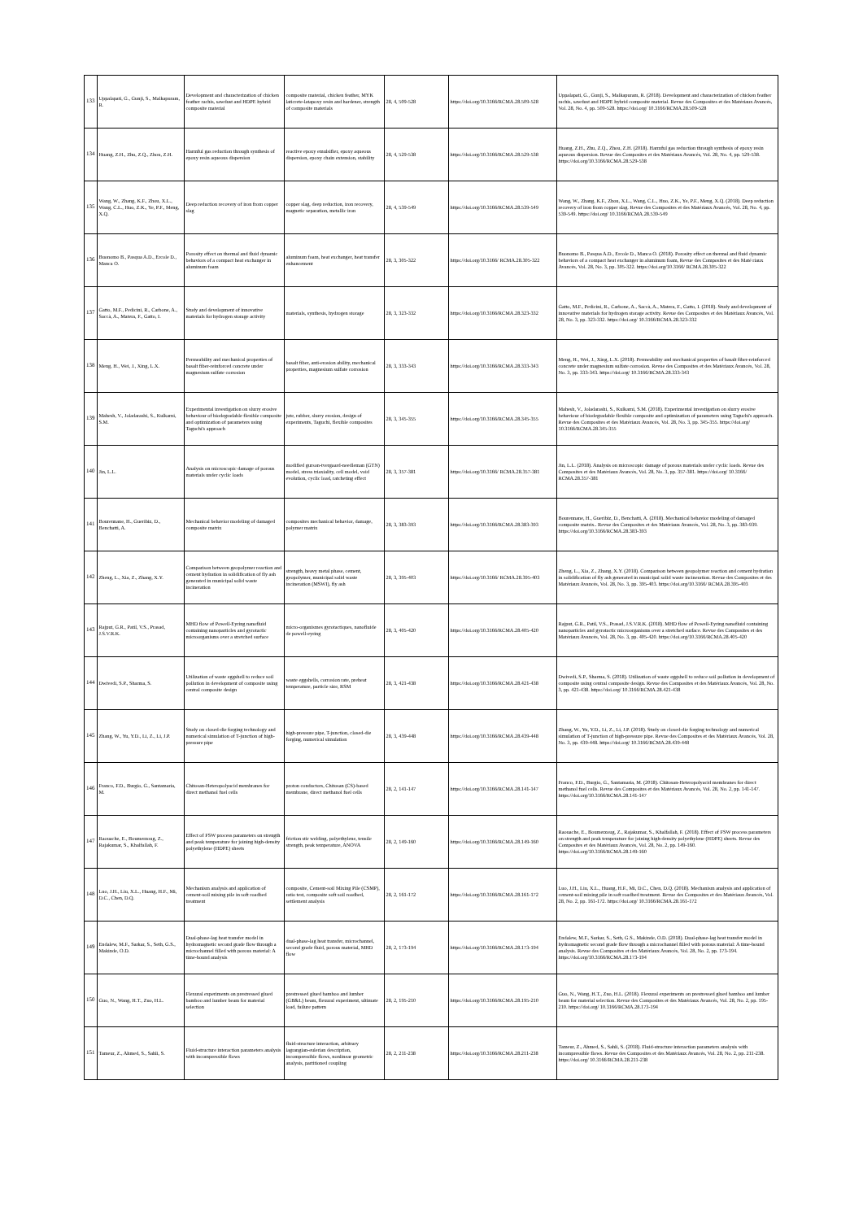| 133 | Uppalapati, G., Gunji, S., Malkapuram, R. | Development and characterization of chicken feather rachis, sawdust and HDPE hybrid composite material | composite material, chicken feather, MYK laticrete-latapoxy resin and hardener, strength of composite materials | 28, 4, 509-528 | https://doi.org/10.3166/RCMA.28.509-528 | Uppalapati, G., Gunji, S., Malkapuram, R. (2018). Development and characterization of chicken feather rachis, sawdust and HDPE hybrid composite material. Revue des Composites et des Matériaux Avancés, Vol. 28, No. 4, pp. 509-528. https://doi.org/ 10.3166/RCMA.28.509-528 |
| 134 | Huang, Z.H., Zhu, Z.Q., Zhou, Z.H. | Harmful gas reduction through synthesis of epoxy resin aqueous dispersion | reactive epoxy emulsifier, epoxy aqueous dispersion, epoxy chain extension, stability | 28, 4, 529-538 | https://doi.org/10.3166/RCMA.28.529-538 | Huang, Z.H., Zhu, Z.Q., Zhou, Z.H. (2018). Harmful gas reduction through synthesis of epoxy resin aqueous dispersion. Revue des Composites et des Matériaux Avancés, Vol. 28, No. 4, pp. 529-538. https://doi.org/10.3166/RCMA.28.529-538 |
| 135 | Wang, W., Zhang, K.F., Zhou, X.L., Wang, C.L., Huo, Z.K., Ye, P.F., Meng, X.Q. | Deep reduction recovery of iron from copper slag | copper slag, deep reduction, iron recovery, magnetic separation, metallic iron | 28, 4, 539-549 | https://doi.org/10.3166/RCMA.28.539-549 | Wang, W., Zhang, K.F., Zhou, X.L., Wang, C.L., Huo, Z.K., Ye, P.F., Meng, X.Q. (2018). Deep reduction recovery of iron from copper slag. Revue des Composites et des Matériaux Avancés, Vol. 28, No. 4, pp. 539-549. https://doi.org/ 10.3166/RCMA.28.539-549 |
| 136 | Buonomo B., Pasqua A.D., Ercole D., Manca O. | Porosity effect on thermal and fluid dynamic behaviors of a compact heat exchanger in aluminum foam | aluminum foam, heat exchanger, heat transfer enhancement | 28, 3, 305-322 | https://doi.org/10.3166/ RCMA.28.305-322 | Buonomo B., Pasqua A.D., Ercole D., Manca O. (2018). Porosity effect on thermal and fluid dynamic behaviors of a compact heat exchanger in aluminum foam, Revue des Composites et des Maté riaux Avancés, Vol. 28, No. 3, pp. 305-322. https://doi.org/10.3166/ RCMA.28.305-322 |
| 137 | Gatto, M.F., Pedicini, R., Carbone, A., Saccà, A., Matera, F., Gatto, I. | Study and development of innovative materials for hydrogen storage activity | materials, synthesis, hydrogen storage | 28, 3, 323-332 | https://doi.org/10.3166/RCMA.28.323-332 | Gatto, M.F., Pedicini, R., Carbone, A., Saccà, A., Matera, F., Gatto, I. (2018). Study and development of innovative materials for hydrogen storage activity. Revue des Composites et des Matériaux Avancés, Vol. 28, No. 3, pp. 323-332. https://doi.org/ 10.3166/RCMA.28.323-332 |
| 138 | Meng, H., Wei, J., Xing, L.X. | Permeability and mechanical properties of basalt fiber-reinforced concrete under magnesium sulfate corrosion | basalt fiber, anti-erosion ability, mechanical properties, magnesium sulfate corrosion | 28, 3, 333-343 | https://doi.org/10.3166/RCMA.28.333-343 | Meng, H., Wei, J., Xing, L.X. (2018). Permeability and mechanical properties of basalt fiber-reinforced concrete under magnesium sulfate corrosion. Revue des Composites et des Matériaux Avancés, Vol. 28, No. 3, pp. 333-343. https://doi.org/ 10.3166/RCMA.28.333-343 |
| 139 | Mahesh, V., Joladarashi, S., Kulkarni, S.M. | Experimental investigation on slurry erosive behaviour of biodegradable flexible composite and optimization of parameters using Taguchi's approach | jute, rubber, slurry erosion, design of experiments, Taguchi, flexible composites | 28, 3, 345-355 | https://doi.org/10.3166/RCMA.28.345-355 | Mahesh, V., Joladarashi, S., Kulkarni, S.M. (2018). Experimental investigation on slurry erosive behaviour of biodegradable flexible composite and optimization of parameters using Taguchi's approach. Revue des Composites et des Matériaux Avancés, Vol. 28, No. 3, pp. 345-355. https://doi.org/ 10.3166/RCMA.28.345-355 |
| 140 | Jin, L.L. | Analysis on microscopic damage of porous materials under cyclic loads | modified gurson-tvergaard-needleman (GTN) model, stress triaxiality, cell model, void evolution, cyclic load, ratcheting effect | 28, 3, 357-381 | https://doi.org/10.3166/ RCMA.28.357-381 | Jin, L.L. (2018). Analysis on microscopic damage of porous materials under cyclic loads. Revue des Composites et des Matériaux Avancés, Vol. 28, No. 3, pp. 357-381. https://doi.org/ 10.3166/ RCMA.28.357-381 |
| 141 | Bourennane, H., Gueribiz, D., Benchatti, A. | Mechanical behavior modeling of damaged composite matrix | composites mechanical behavior, damage, polymer matrix | 28, 3, 383-393 | https://doi.org/10.3166/RCMA.28.383-393 | Bourennane, H., Gueribiz, D., Benchatti, A. (2018). Mechanical behavior modeling of damaged composite matrix.. Revue des Composites et des Matériaux Avancés, Vol. 28, No. 3, pp. 383-939. https://doi.org/10.3166/RCMA.28.383-393 |
| 142 | Zheng, L., Xia, Z., Zhang, X.Y. | Comparison between geopolymer reaction and cement hydration in solidification of fly ash generated in municipal solid waste incineration | strength, heavy metal phase, cement, geopolymer, municipal solid waste incineration (MSWI), fly ash | 28, 3, 395-403 | https://doi.org/10.3166/ RCMA.28.395-403 | Zheng, L., Xia, Z., Zhang, X.Y. (2018). Comparison between geopolymer reaction and cement hydration in solidification of fly ash generated in municipal solid waste incineration. Revue des Composites et des Matériaux Avancés, Vol. 28, No. 3, pp. 395-403. https://doi.org/10.3166/ RCMA.28.395-403 |
| 143 | Rajput, G.R., Patil, V.S., Prasad, J.S.V.R.K. | MHD flow of Powell-Eyring nanofluid containing nanoparticles and gyrotactic microorganisms over a stretched surface | micro-organismes gyrotactiques, nanofluide de powell-eyring | 28, 3, 405-420 | https://doi.org/10.3166/RCMA.28.405-420 | Rajput, G.R., Patil, V.S., Prasad, J.S.V.R.K. (2018). MHD flow of Powell-Eyring nanofluid containing nanoparticles and gyrotactic microorganisms over a stretched surface. Revue des Composites et des Matériaux Avancés, Vol. 28, No. 3, pp. 405-420. https://doi.org/10.3166/RCMA.28.405-420 |
| 144 | Dwivedi, S.P., Sharma, S. | Utilization of waste eggshell to reduce soil pollution in development of composite using central composite design | waste eggshells, corrosion rate, preheat temperature, particle size, RSM | 28, 3, 421-438 | https://doi.org/10.3166/RCMA.28.421-438 | Dwivedi, S.P., Sharma, S. (2018). Utilization of waste eggshell to reduce soil pollution in development of composite using central composite design. Revue des Composites et des Matériaux Avancés, Vol. 28, No. 3, pp. 421-438. https://doi.org/ 10.3166/RCMA.28.421-438 |
| 145 | Zhang, W., Yu, Y.D., Li, Z., Li, J.P. | Study on closed-die forging technology and numerical simulation of T-junction of high-pressure pipe | high-pressure pipe, T-junction, closed-die forging, numerical simulation | 28, 3, 439-448 | https://doi.org/10.3166/RCMA.28.439-448 | Zhang, W., Yu, Y.D., Li, Z., Li, J.P. (2018). Study on closed-die forging technology and numerical simulation of T-junction of high-pressure pipe. Revue des Composites et des Matériaux Avancés, Vol. 28, No. 3, pp. 439-448. https://doi.org/ 10.3166/RCMA.28.439-448 |
| 146 | Franco, F.D., Burgio, G., Santamaria, M. | Chitosan-Heteropolyacid membranes for direct methanol fuel cells | proton conductors, Chitosan (CS)-based membrane, direct methanol fuel cells | 28, 2, 141-147 | https://doi.org/10.3166/RCMA.28.141-147 | Franco, F.D., Burgio, G., Santamaria, M. (2018). Chitosan-Heteropolyacid membranes for direct methanol fuel cells. Revue des Composites et des Matériaux Avancés, Vol. 28, No. 2, pp. 141-147. https://doi.org/10.3166/RCMA.28.141-147 |
| 147 | Raouache, E., Boumerzoug, Z., Rajakumar, S., Khalfallah, F. | Effect of FSW process parameters on strength and peak temperature for joining high-density polyethylene (HDPE) sheets | friction stir welding, polyethylene, tensile strength, peak temperature, ANOVA | 28, 2, 149-160 | https://doi.org/10.3166/RCMA.28.149-160 | Raouache, E., Boumerzoug, Z., Rajakumar, S., Khalfallah, F. (2018). Effect of FSW process parameters on strength and peak temperature for joining high-density polyethylene (HDPE) sheets. Revue des Composites et des Matériaux Avancés, Vol. 28, No. 2, pp. 149-160. https://doi.org/10.3166/RCMA.28.149-160 |
| 148 | Luo, J.H., Liu, X.L., Huang, H.F., Mi, D.C., Chen, D.Q. | Mechanism analysis and application of cement-soil mixing pile in soft roadbed treatment | composite, Cement-soil Mixing Pile (CSMP), ratio test, composite soft soil roadbed, settlement analysis | 28, 2, 161-172 | https://doi.org/10.3166/RCMA.28.161-172 | Luo, J.H., Liu, X.L., Huang, H.F., Mi, D.C., Chen, D.Q. (2018). Mechanism analysis and application of cement-soil mixing pile in soft roadbed treatment. Revue des Composites et des Matériaux Avancés, Vol. 28, No. 2, pp. 161-172. https://doi.org/ 10.3166/RCMA.28.161-172 |
| 149 | Endalew, M.F., Sarkar, S., Seth, G.S., Makinde, O.D. | Dual-phase-lag heat transfer model in hydromagnetic second grade flow through a microchannel filled with porous material: A time-bound analysis | dual-phase-lag heat transfer, microchannel, second grade fluid, porous material, MHD flow | 28, 2, 173-194 | https://doi.org/10.3166/RCMA.28.173-194 | Endalew, M.F., Sarkar, S., Seth, G.S., Makinde, O.D. (2018). Dual-phase-lag heat transfer model in hydromagnetic second grade flow through a microchannel filled with porous material: A time-bound analysis. Revue des Composites et des Matériaux Avancés, Vol. 28, No. 2, pp. 173-194. https://doi.org/10.3166/RCMA.28.173-194 |
| 150 | Guo, N., Wang, H.T., Zuo, H.L. | Flexural experiments on prestressed glued bamboo and lumber beam for material selection | prestressed glued bamboo and lumber (GB&L) beam, flexural experiment, ultimate load, failure pattern | 28, 2, 195-210 | https://doi.org/10.3166/RCMA.28.195-210 | Guo, N., Wang, H.T., Zuo, H.L. (2018). Flexural experiments on prestressed glued bamboo and lumber beam for material selection. Revue des Composites et des Matériaux Avancés, Vol. 28, No. 2, pp. 195-210. https://doi.org/ 10.3166/RCMA.28.173-194 |
| 151 | Tameur, Z., Ahmed, S., Sahli, S. | Fluid-structure interaction parameters analysis with incompressible flows | fluid-structure interaction, arbitrary lagrangian-eulerian description, incompressible flows, nonlinear geometric analysis, partitioned coupling | 28, 2, 211-238 | https://doi.org/10.3166/RCMA.28.211-238 | Tameur, Z., Ahmed, S., Sahli, S. (2018). Fluid-structure interaction parameters analysis with incompressible flows. Revue des Composites et des Matériaux Avancés, Vol. 28, No. 2, pp. 211-238. https://doi.org/ 10.3166/RCMA.28.211-238 |